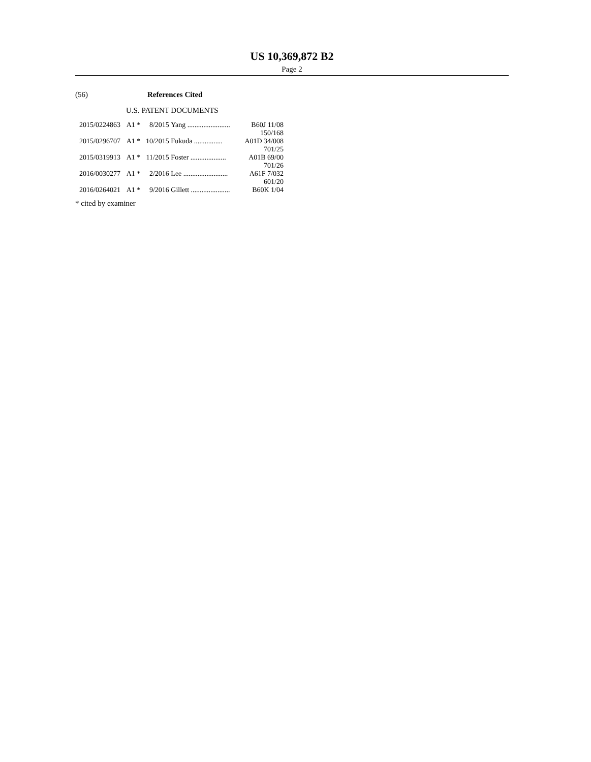US 10,369,872 B2
Page 2
(56) References Cited
U.S. PATENT DOCUMENTS
| 2015/0224863 | A1 * | 8/2015 | Yang ........................ | B60J 11/08 |
| 150/168 | | | | |
| 2015/0296707 | A1 * | 10/2015 | Fukuda ................ | A01D 34/008 |
| 701/25 | | | | |
| 2015/0319913 | A1 * | 11/2015 | Foster .................... | A01B 69/00 |
| 701/26 | | | | |
| 2016/0030277 | A1 * | 2/2016 | Lee ......................... | A61F 7/032 |
| 601/20 | | | | |
| 2016/0264021 | A1 * | 9/2016 | Gillett ...................... | B60K 1/04 |
* cited by examiner